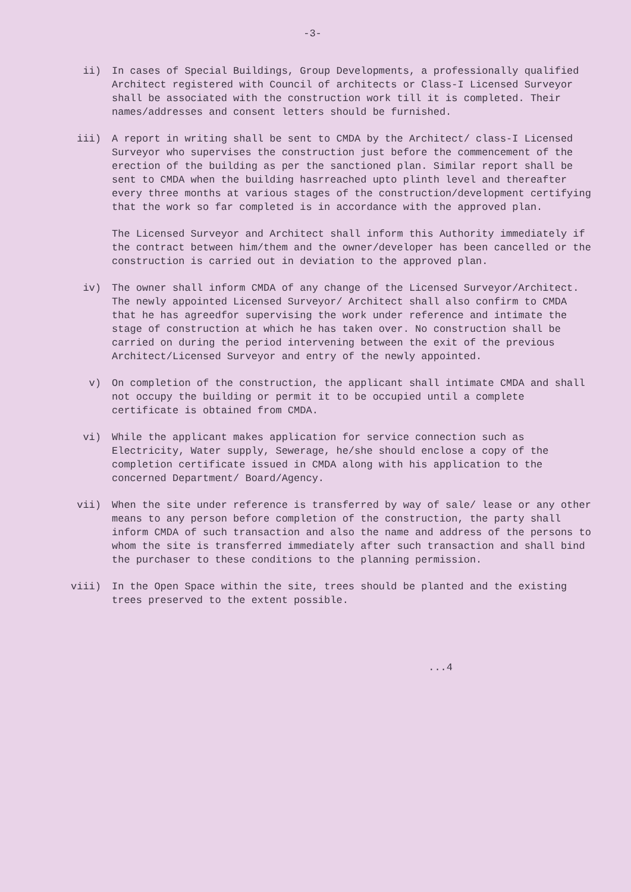-3-
ii) In cases of Special Buildings, Group Developments, a professionally qualified Architect registered with Council of architects or Class-I Licensed Surveyor shall be associated with the construction work till it is completed. Their names/addresses and consent letters should be furnished.
iii) A report in writing shall be sent to CMDA by the Architect/ class-I Licensed Surveyor who supervises the construction just before the commencement of the erection of the building as per the sanctioned plan. Similar report shall be sent to CMDA when the building hasrreached upto plinth level and thereafter every three months at various stages of the construction/development certifying that the work so far completed is in accordance with the approved plan.
The Licensed Surveyor and Architect shall inform this Authority immediately if the contract between him/them and the owner/developer has been cancelled or the construction is carried out in deviation to the approved plan.
iv) The owner shall inform CMDA of any change of the Licensed Surveyor/Architect. The newly appointed Licensed Surveyor/ Architect shall also confirm to CMDA that he has agreedfor supervising the work under reference and intimate the stage of construction at which he has taken over. No construction shall be carried on during the period intervening between the exit of the previous Architect/Licensed Surveyor and entry of the newly appointed.
v) On completion of the construction, the applicant shall intimate CMDA and shall not occupy the building or permit it to be occupied until a complete certificate is obtained from CMDA.
vi) While the applicant makes application for service connection such as Electricity, Water supply, Sewerage, he/she should enclose a copy of the completion certificate issued in CMDA along with his application to the concerned Department/ Board/Agency.
vii) When the site under reference is transferred by way of sale/ lease or any other means to any person before completion of the construction, the party shall inform CMDA of such transaction and also the name and address of the persons to whom the site is transferred immediately after such transaction and shall bind the purchaser to these conditions to the planning permission.
viii) In the Open Space within the site, trees should be planted and the existing trees preserved to the extent possible.
...4